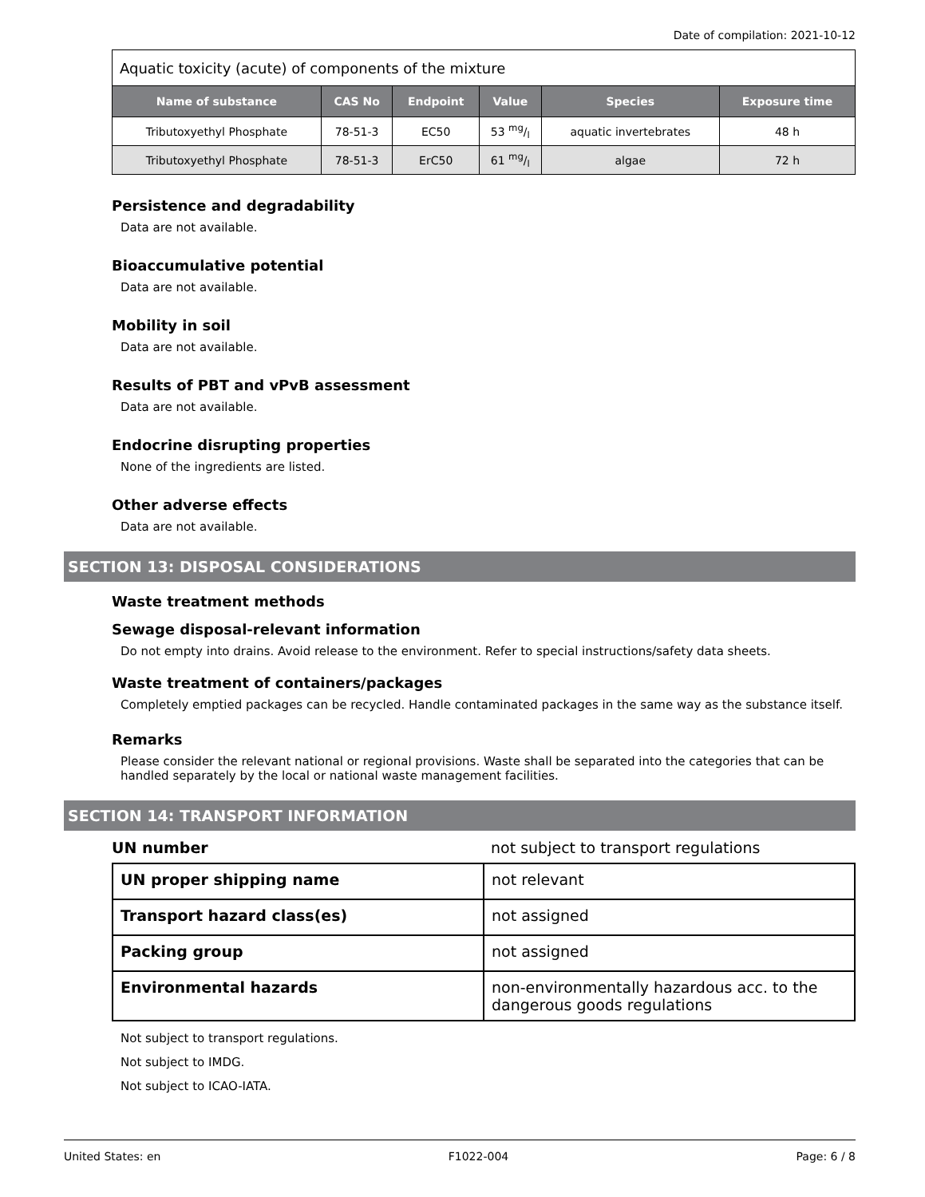Date of compilation: 2021-10-12
| Aquatic toxicity (acute) of components of the mixture | | | | | |
| --- | --- | --- | --- | --- | --- |
| Name of substance | CAS No | Endpoint | Value | Species | Exposure time |
| Tributoxyethyl Phosphate | 78-51-3 | EC50 | 53 mg/l | aquatic invertebrates | 48 h |
| Tributoxyethyl Phosphate | 78-51-3 | ErC50 | 61 mg/l | algae | 72 h |
Persistence and degradability
Data are not available.
Bioaccumulative potential
Data are not available.
Mobility in soil
Data are not available.
Results of PBT and vPvB assessment
Data are not available.
Endocrine disrupting properties
None of the ingredients are listed.
Other adverse effects
Data are not available.
SECTION 13: DISPOSAL CONSIDERATIONS
Waste treatment methods
Sewage disposal-relevant information
Do not empty into drains. Avoid release to the environment. Refer to special instructions/safety data sheets.
Waste treatment of containers/packages
Completely emptied packages can be recycled. Handle contaminated packages in the same way as the substance itself.
Remarks
Please consider the relevant national or regional provisions. Waste shall be separated into the categories that can be handled separately by the local or national waste management facilities.
SECTION 14: TRANSPORT INFORMATION
UN number not subject to transport regulations
| UN proper shipping name | not relevant |
| Transport hazard class(es) | not assigned |
| Packing group | not assigned |
| Environmental hazards | non-environmentally hazardous acc. to the dangerous goods regulations |
Not subject to transport regulations.
Not subject to IMDG.
Not subject to ICAO-IATA.
United States: en F1022-004 Page: 6 / 8